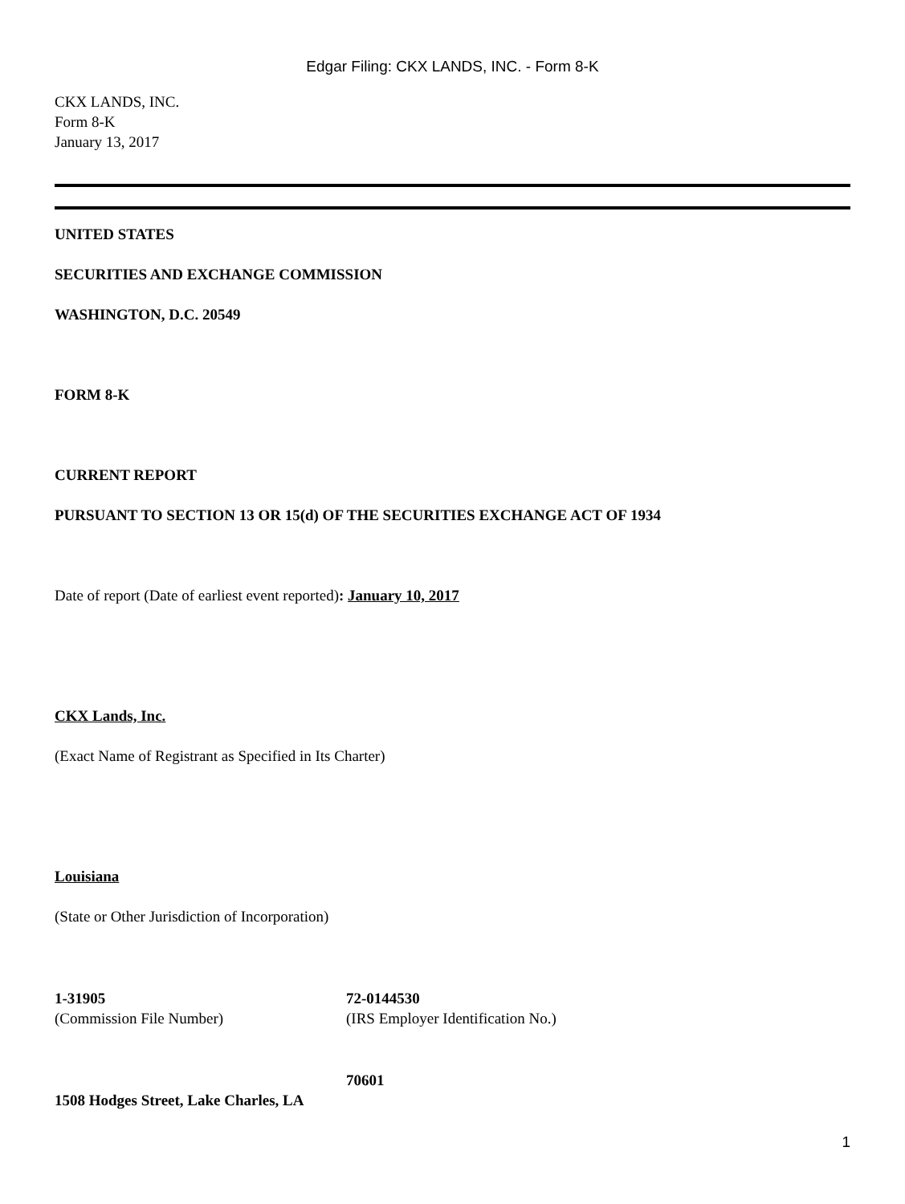Edgar Filing: CKX LANDS, INC. - Form 8-K
CKX LANDS, INC.
Form 8-K
January 13, 2017
UNITED STATES
SECURITIES AND EXCHANGE COMMISSION
WASHINGTON, D.C. 20549
FORM 8-K
CURRENT REPORT
PURSUANT TO SECTION 13 OR 15(d) OF THE SECURITIES EXCHANGE ACT OF 1934
Date of report (Date of earliest event reported): January 10, 2017
CKX Lands, Inc.
(Exact Name of Registrant as Specified in Its Charter)
Louisiana
(State or Other Jurisdiction of Incorporation)
1-31905
(Commission File Number)
72-0144530
(IRS Employer Identification No.)
1508 Hodges Street, Lake Charles, LA
70601
1